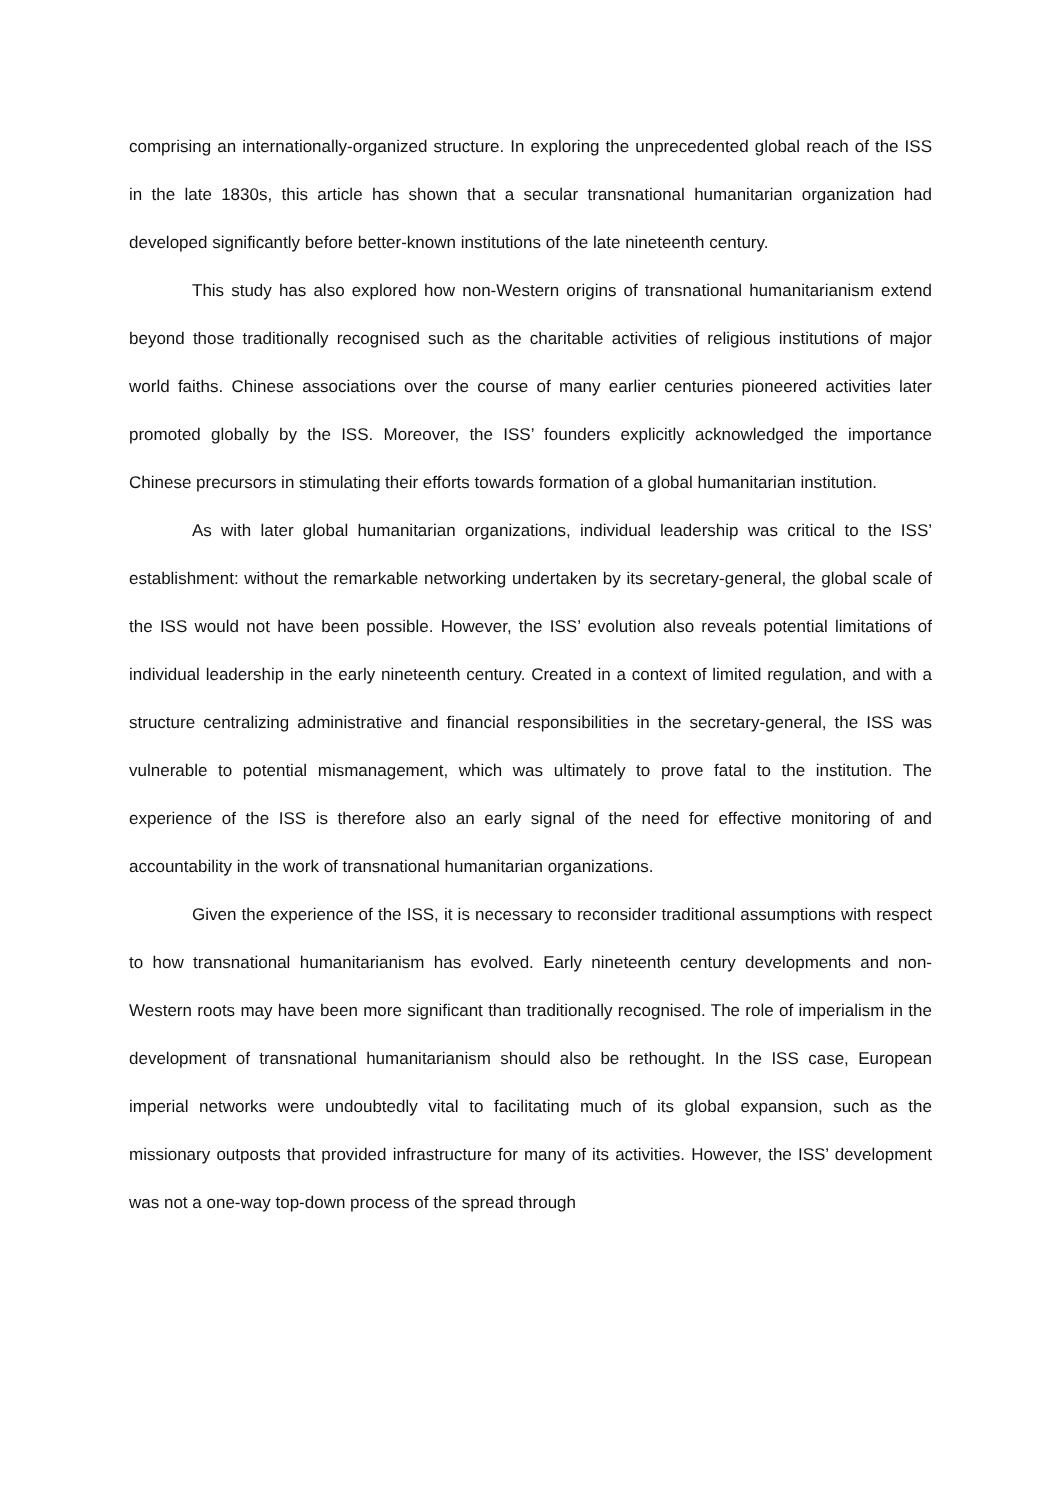comprising an internationally-organized structure. In exploring the unprecedented global reach of the ISS in the late 1830s, this article has shown that a secular transnational humanitarian organization had developed significantly before better-known institutions of the late nineteenth century.
This study has also explored how non-Western origins of transnational humanitarianism extend beyond those traditionally recognised such as the charitable activities of religious institutions of major world faiths. Chinese associations over the course of many earlier centuries pioneered activities later promoted globally by the ISS. Moreover, the ISS’ founders explicitly acknowledged the importance Chinese precursors in stimulating their efforts towards formation of a global humanitarian institution.
As with later global humanitarian organizations, individual leadership was critical to the ISS’ establishment: without the remarkable networking undertaken by its secretary-general, the global scale of the ISS would not have been possible. However, the ISS’ evolution also reveals potential limitations of individual leadership in the early nineteenth century. Created in a context of limited regulation, and with a structure centralizing administrative and financial responsibilities in the secretary-general, the ISS was vulnerable to potential mismanagement, which was ultimately to prove fatal to the institution. The experience of the ISS is therefore also an early signal of the need for effective monitoring of and accountability in the work of transnational humanitarian organizations.
Given the experience of the ISS, it is necessary to reconsider traditional assumptions with respect to how transnational humanitarianism has evolved. Early nineteenth century developments and non-Western roots may have been more significant than traditionally recognised. The role of imperialism in the development of transnational humanitarianism should also be rethought. In the ISS case, European imperial networks were undoubtedly vital to facilitating much of its global expansion, such as the missionary outposts that provided infrastructure for many of its activities. However, the ISS’ development was not a one-way top-down process of the spread through